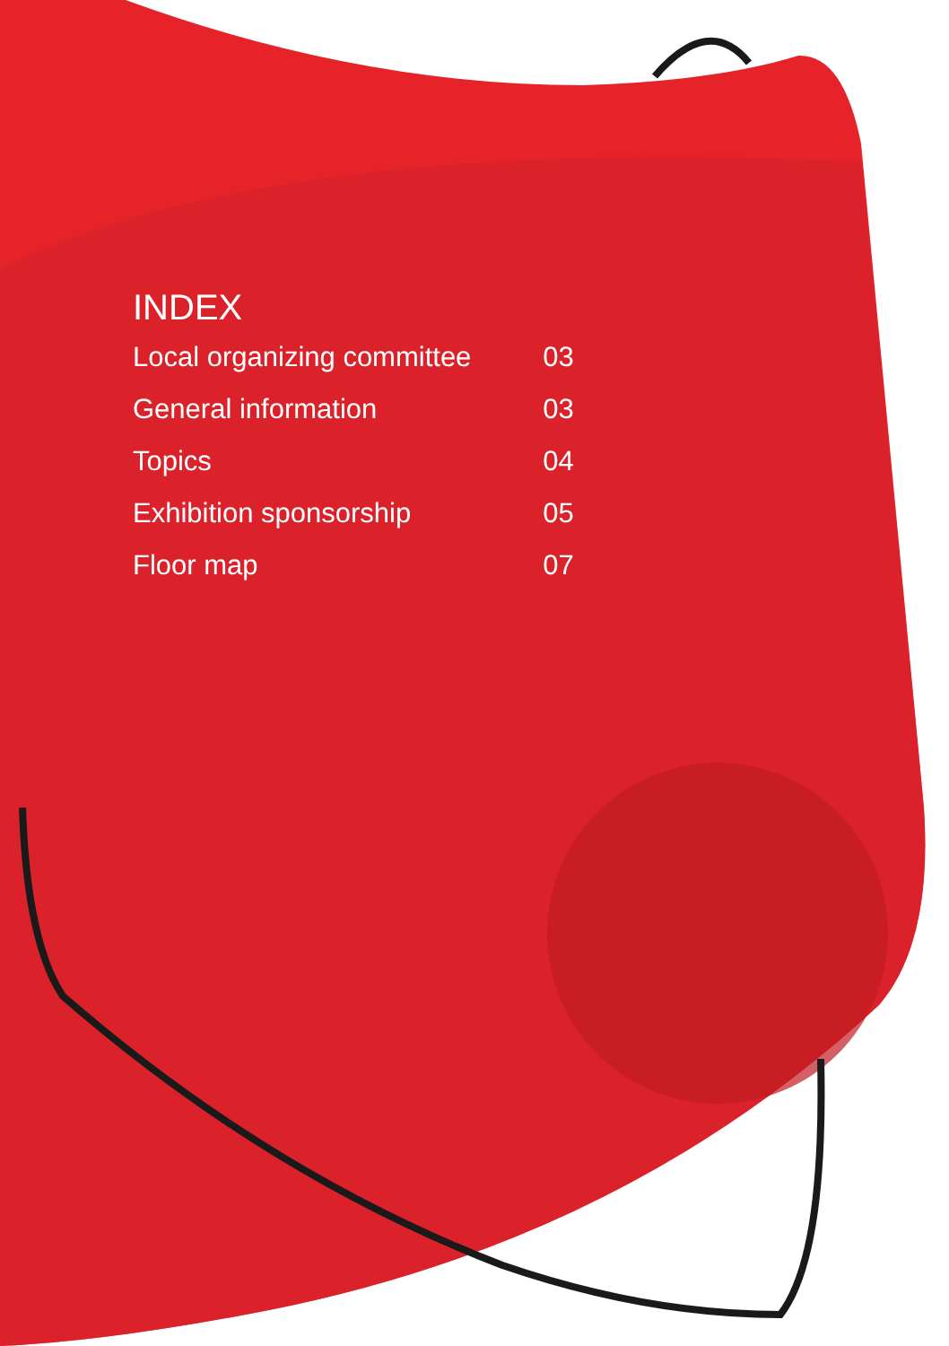INDEX
| Local organizing committee | 03 |
| General information | 03 |
| Topics | 04 |
| Exhibition sponsorship | 05 |
| Floor map | 07 |